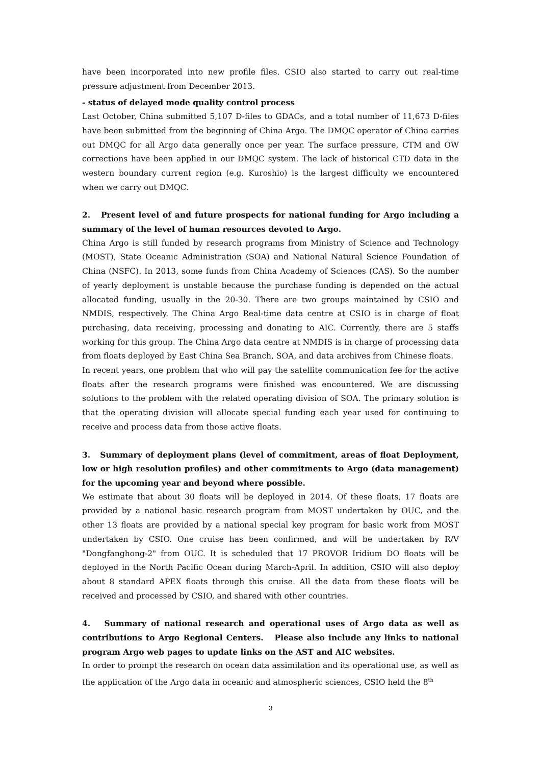have been incorporated into new profile files. CSIO also started to carry out real-time pressure adjustment from December 2013.
- status of delayed mode quality control process
Last October, China submitted 5,107 D-files to GDACs, and a total number of 11,673 D-files have been submitted from the beginning of China Argo. The DMQC operator of China carries out DMQC for all Argo data generally once per year. The surface pressure, CTM and OW corrections have been applied in our DMQC system. The lack of historical CTD data in the western boundary current region (e.g. Kuroshio) is the largest difficulty we encountered when we carry out DMQC.
2. Present level of and future prospects for national funding for Argo including a summary of the level of human resources devoted to Argo.
China Argo is still funded by research programs from Ministry of Science and Technology (MOST), State Oceanic Administration (SOA) and National Natural Science Foundation of China (NSFC). In 2013, some funds from China Academy of Sciences (CAS). So the number of yearly deployment is unstable because the purchase funding is depended on the actual allocated funding, usually in the 20-30. There are two groups maintained by CSIO and NMDIS, respectively. The China Argo Real-time data centre at CSIO is in charge of float purchasing, data receiving, processing and donating to AIC. Currently, there are 5 staffs working for this group. The China Argo data centre at NMDIS is in charge of processing data from floats deployed by East China Sea Branch, SOA, and data archives from Chinese floats.
In recent years, one problem that who will pay the satellite communication fee for the active floats after the research programs were finished was encountered. We are discussing solutions to the problem with the related operating division of SOA. The primary solution is that the operating division will allocate special funding each year used for continuing to receive and process data from those active floats.
3. Summary of deployment plans (level of commitment, areas of float Deployment, low or high resolution profiles) and other commitments to Argo (data management) for the upcoming year and beyond where possible.
We estimate that about 30 floats will be deployed in 2014. Of these floats, 17 floats are provided by a national basic research program from MOST undertaken by OUC, and the other 13 floats are provided by a national special key program for basic work from MOST undertaken by CSIO. One cruise has been confirmed, and will be undertaken by R/V "Dongfanghong-2" from OUC. It is scheduled that 17 PROVOR Iridium DO floats will be deployed in the North Pacific Ocean during March-April. In addition, CSIO will also deploy about 8 standard APEX floats through this cruise. All the data from these floats will be received and processed by CSIO, and shared with other countries.
4. Summary of national research and operational uses of Argo data as well as contributions to Argo Regional Centers. Please also include any links to national program Argo web pages to update links on the AST and AIC websites.
In order to prompt the research on ocean data assimilation and its operational use, as well as the application of the Argo data in oceanic and atmospheric sciences, CSIO held the 8<sup>th</sup>
3